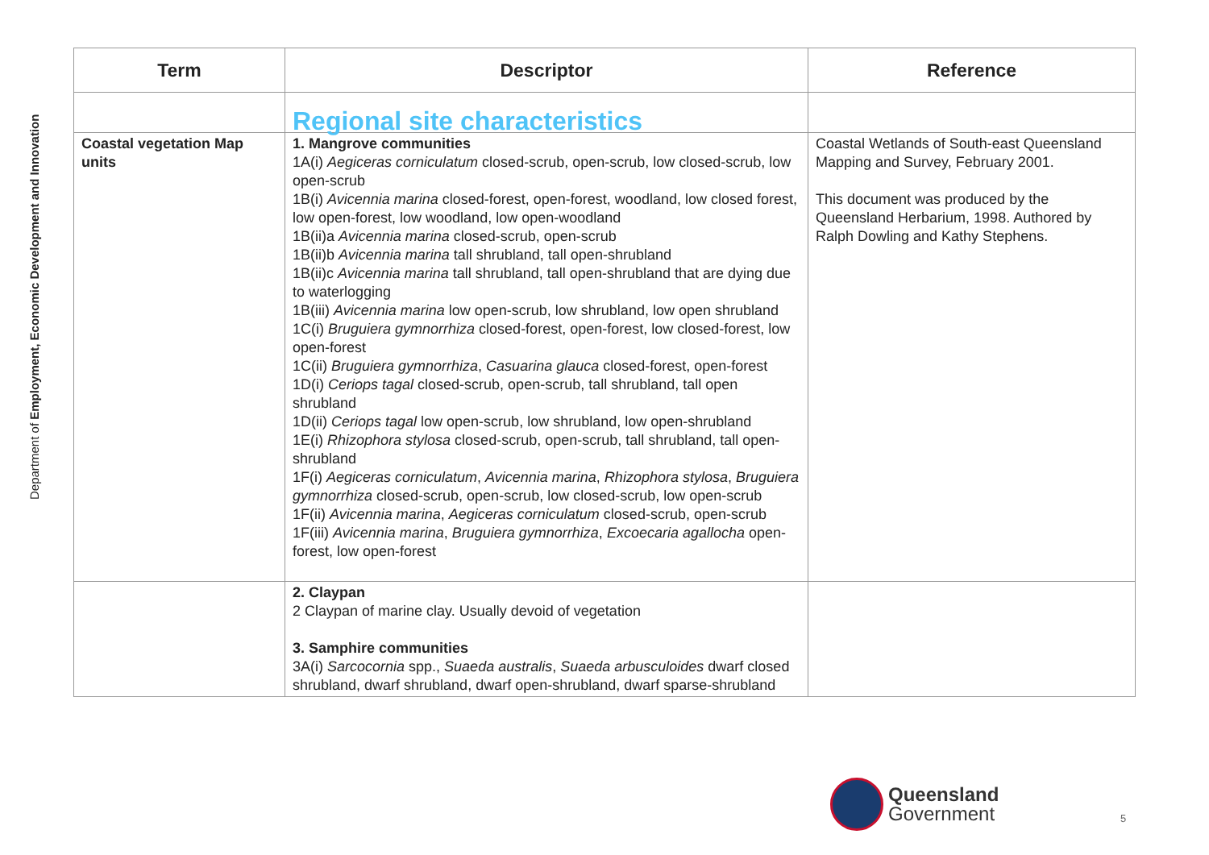Department of Employment, Economic Development and Innovation
| Term | Descriptor | Reference |
| --- | --- | --- |
| | Regional site characteristics | |
| Coastal vegetation Map units | 1. Mangrove communities 1A(i) Aegiceras corniculatum closed-scrub, open-scrub, low closed-scrub, low open-scrub 1B(i) Avicennia marina closed-forest, open-forest, woodland, low closed forest, low open-forest, low woodland, low open-woodland 1B(ii)a Avicennia marina closed-scrub, open-scrub 1B(ii)b Avicennia marina tall shrubland, tall open-shrubland 1B(ii)c Avicennia marina tall shrubland, tall open-shrubland that are dying due to waterlogging 1B(iii) Avicennia marina low open-scrub, low shrubland, low open shrubland 1C(i) Bruguiera gymnorrhiza closed-forest, open-forest, low closed-forest, low open-forest 1C(ii) Bruguiera gymnorrhiza , Casuarina glauca closed-forest, open-forest 1D(i) Ceriops tagal closed-scrub, open-scrub, tall shrubland, tall open shrubland 1D(ii) Ceriops tagal low open-scrub, low shrubland, low open-shrubland 1E(i) Rhizophora stylosa closed-scrub, open-scrub, tall shrubland, tall open-shrubland 1F(i) Aegiceras corniculatum , Avicennia marina , Rhizophora stylosa , Bruguiera gymnorrhiza closed-scrub, open-scrub, low closed-scrub, low open-scrub 1F(ii) Avicennia marina , Aegiceras corniculatum closed-scrub, open-scrub 1F(iii) Avicennia marina , Bruguiera gymnorrhiza , Excoecaria agallocha open-forest, low open-forest | Coastal Wetlands of South-east Queensland Mapping and Survey, February 2001. This document was produced by the Queensland Herbarium, 1998. Authored by Ralph Dowling and Kathy Stephens. |
| | 2. Claypan 2 Claypan of marine clay. Usually devoid of vegetation 3. Samphire communities 3A(i) Sarcocornia spp., Suaeda australis , Suaeda arbusculoides dwarf closed shrubland, dwarf shrubland, dwarf open-shrubland, dwarf sparse-shrubland | |
Queensland
Government
5